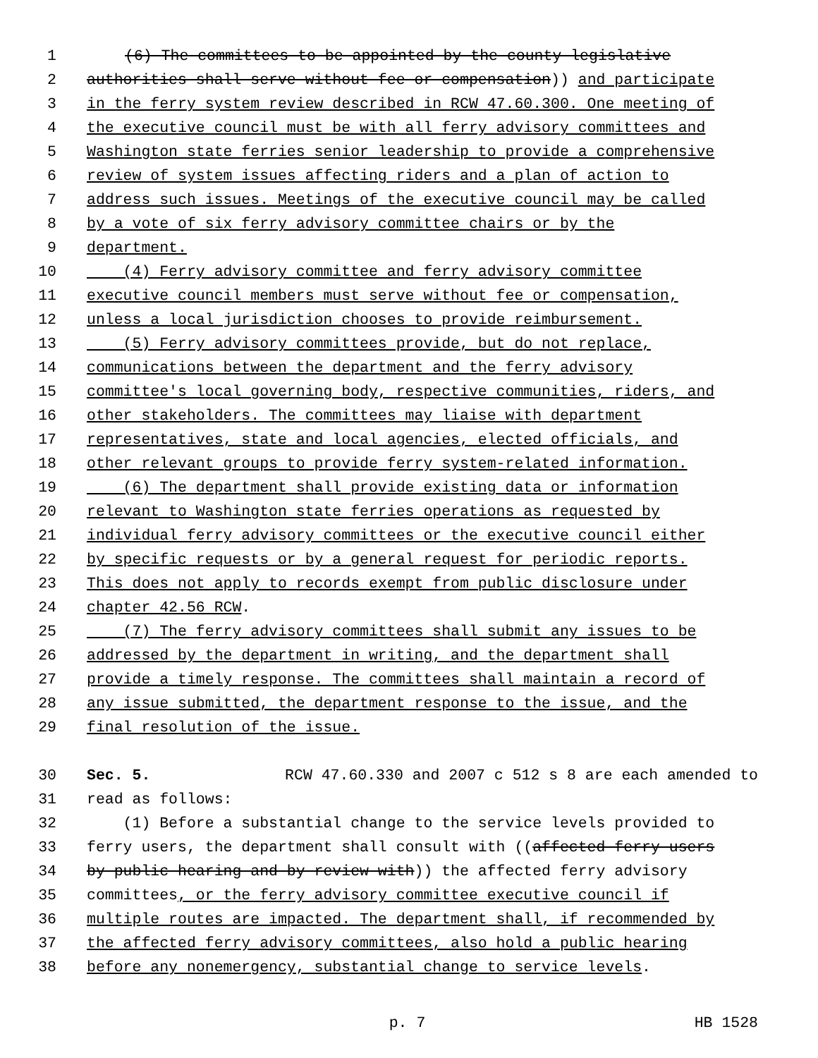1 (6) The committees to be appointed by the county legislative
2 authorities shall serve without fee or compensation)) and participate
3 in the ferry system review described in RCW 47.60.300. One meeting of
4 the executive council must be with all ferry advisory committees and
5 Washington state ferries senior leadership to provide a comprehensive
6 review of system issues affecting riders and a plan of action to
7 address such issues. Meetings of the executive council may be called
8 by a vote of six ferry advisory committee chairs or by the
9 department.
10 (4) Ferry advisory committee and ferry advisory committee
11 executive council members must serve without fee or compensation,
12 unless a local jurisdiction chooses to provide reimbursement.
13 (5) Ferry advisory committees provide, but do not replace,
14 communications between the department and the ferry advisory
15 committee's local governing body, respective communities, riders, and
16 other stakeholders. The committees may liaise with department
17 representatives, state and local agencies, elected officials, and
18 other relevant groups to provide ferry system-related information.
19 (6) The department shall provide existing data or information
20 relevant to Washington state ferries operations as requested by
21 individual ferry advisory committees or the executive council either
22 by specific requests or by a general request for periodic reports.
23 This does not apply to records exempt from public disclosure under
24 chapter 42.56 RCW.
25 (7) The ferry advisory committees shall submit any issues to be
26 addressed by the department in writing, and the department shall
27 provide a timely response. The committees shall maintain a record of
28 any issue submitted, the department response to the issue, and the
29 final resolution of the issue.
30 Sec. 5. RCW 47.60.330 and 2007 c 512 s 8 are each amended to
31 read as follows:
32 (1) Before a substantial change to the service levels provided to
33 ferry users, the department shall consult with ((affected ferry users
34 by public hearing and by review with)) the affected ferry advisory
35 committees, or the ferry advisory committee executive council if
36 multiple routes are impacted. The department shall, if recommended by
37 the affected ferry advisory committees, also hold a public hearing
38 before any nonemergency, substantial change to service levels.
p. 7 HB 1528